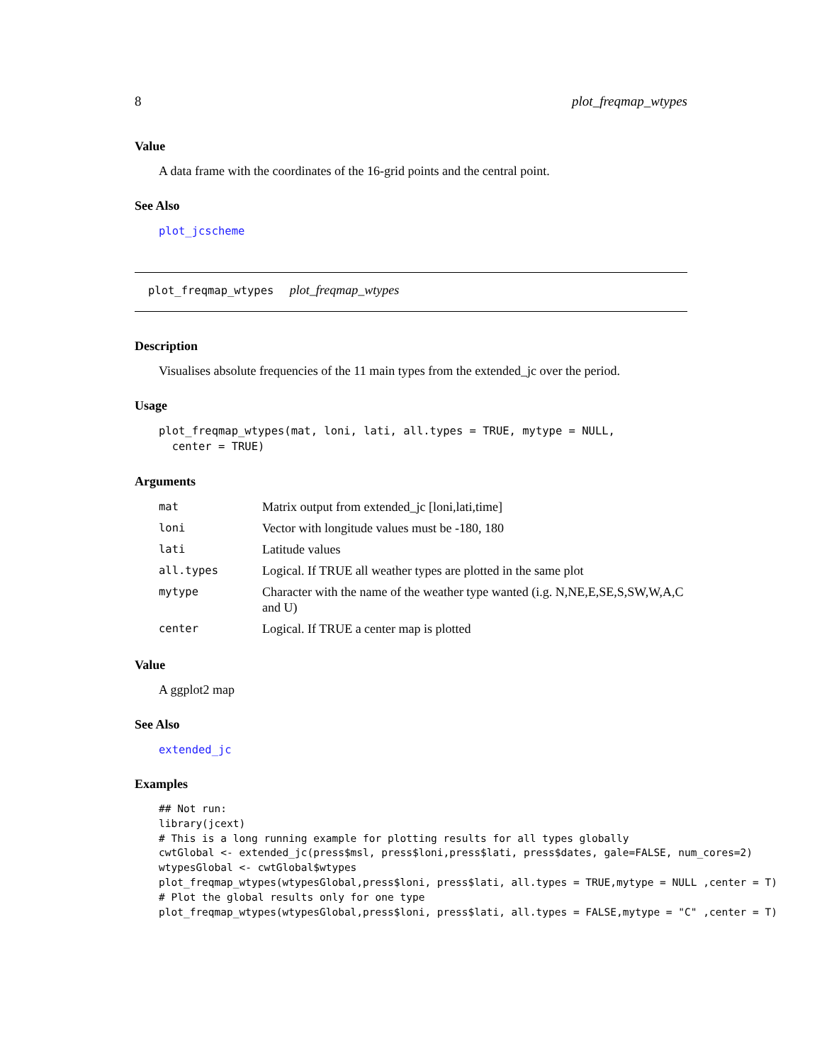8 plot_freqmap_wtypes
Value
A data frame with the coordinates of the 16-grid points and the central point.
See Also
plot_jcscheme
plot_freqmap_wtypes plot_freqmap_wtypes
Description
Visualises absolute frequencies of the 11 main types from the extended_jc over the period.
Usage
plot_freqmap_wtypes(mat, loni, lati, all.types = TRUE, mytype = NULL,
  center = TRUE)
Arguments
| mat | Matrix output from extended_jc [loni,lati,time] |
| loni | Vector with longitude values must be -180, 180 |
| lati | Latitude values |
| all.types | Logical. If TRUE all weather types are plotted in the same plot |
| mytype | Character with the name of the weather type wanted (i.g. N,NE,E,SE,S,SW,W,A,C and U) |
| center | Logical. If TRUE a center map is plotted |
Value
A ggplot2 map
See Also
extended_jc
Examples
## Not run:
library(jcext)
# This is a long running example for plotting results for all types globally
cwtGlobal <- extended_jc(press$msl, press$loni,press$lati, press$dates, gale=FALSE, num_cores=2)
wtypesGlobal <- cwtGlobal$wtypes
plot_freqmap_wtypes(wtypesGlobal,press$loni, press$lati, all.types = TRUE,mytype = NULL ,center = T)
# Plot the global results only for one type
plot_freqmap_wtypes(wtypesGlobal,press$loni, press$lati, all.types = FALSE,mytype = "C" ,center = T)